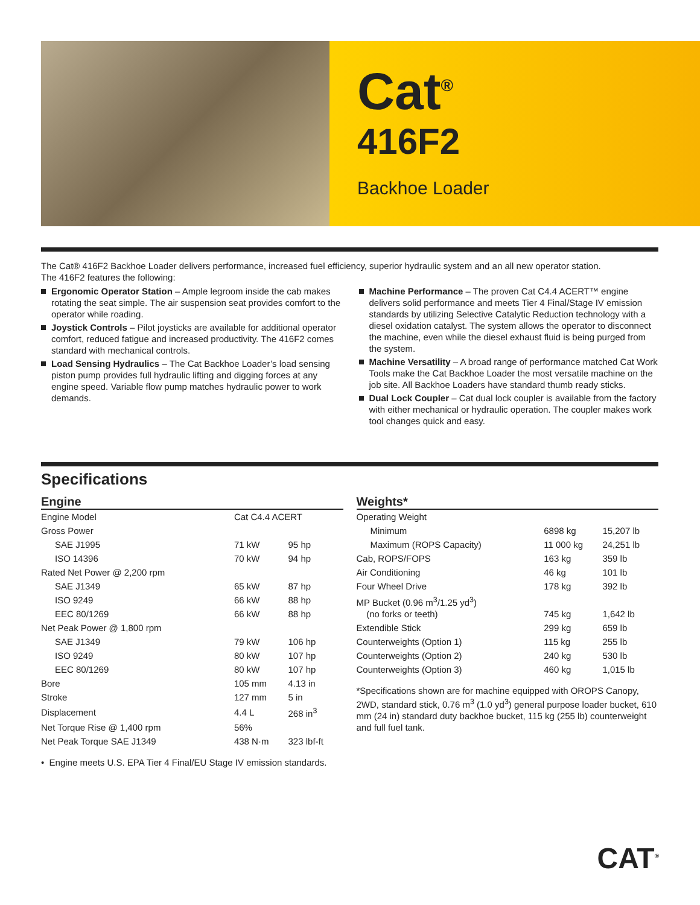Cat<sup>®</sup>
416F2
Backhoe Loader
The Cat® 416F2 Backhoe Loader delivers performance, increased fuel efficiency, superior hydraulic system and an all new operator station.
The 416F2 features the following:
Ergonomic Operator Station – Ample legroom inside the cab makes rotating the seat simple. The air suspension seat provides comfort to the operator while roading.
Joystick Controls – Pilot joysticks are available for additional operator comfort, reduced fatigue and increased productivity. The 416F2 comes standard with mechanical controls.
Load Sensing Hydraulics – The Cat Backhoe Loader’s load sensing piston pump provides full hydraulic lifting and digging forces at any engine speed. Variable flow pump matches hydraulic power to work demands.
Machine Performance – The proven Cat C4.4 ACERT™ engine delivers solid performance and meets Tier 4 Final/Stage IV emission standards by utilizing Selective Catalytic Reduction technology with a diesel oxidation catalyst. The system allows the operator to disconnect the machine, even while the diesel exhaust fluid is being purged from the system.
Machine Versatility – A broad range of performance matched Cat Work Tools make the Cat Backhoe Loader the most versatile machine on the job site. All Backhoe Loaders have standard thumb ready sticks.
Dual Lock Coupler – Cat dual lock coupler is available from the factory with either mechanical or hydraulic operation. The coupler makes work tool changes quick and easy.
Specifications
Engine
| Engine Model | Cat C4.4 ACERT | |
| Gross Power | | |
| SAE J1995 | 71 kW | 95 hp |
| ISO 14396 | 70 kW | 94 hp |
| Rated Net Power @ 2,200 rpm | | |
| SAE J1349 | 65 kW | 87 hp |
| ISO 9249 | 66 kW | 88 hp |
| EEC 80/1269 | 66 kW | 88 hp |
| Net Peak Power @ 1,800 rpm | | |
| SAE J1349 | 79 kW | 106 hp |
| ISO 9249 | 80 kW | 107 hp |
| EEC 80/1269 | 80 kW | 107 hp |
| Bore | 105 mm | 4.13 in |
| Stroke | 127 mm | 5 in |
| Displacement | 4.4 L | 268 in<sup>3</sup> |
| Net Torque Rise @ 1,400 rpm | 56% | |
| Net Peak Torque SAE J1349 | 438 N·m | 323 lbf-ft |
• Engine meets U.S. EPA Tier 4 Final/EU Stage IV emission standards.
Weights*
| Operating Weight | | |
| Minimum | 6898 kg | 15,207 lb |
| Maximum (ROPS Capacity) | 11 000 kg | 24,251 lb |
| Cab, ROPS/FOPS | 163 kg | 359 lb |
| Air Conditioning | 46 kg | 101 lb |
| Four Wheel Drive | 178 kg | 392 lb |
| MP Bucket (0.96 m<sup>3</sup>/1.25 yd<sup>3</sup>) (no forks or teeth) | 745 kg | 1,642 lb |
| Extendible Stick | 299 kg | 659 lb |
| Counterweights (Option 1) | 115 kg | 255 lb |
| Counterweights (Option 2) | 240 kg | 530 lb |
| Counterweights (Option 3) | 460 kg | 1,015 lb |
*Specifications shown are for machine equipped with OROPS Canopy, 2WD, standard stick, 0.76 m<sup>3</sup> (1.0 yd<sup>3</sup>) general purpose loader bucket, 610 mm (24 in) standard duty backhoe bucket, 115 kg (255 lb) counterweight and full fuel tank.
CAT<sup>®</sup>